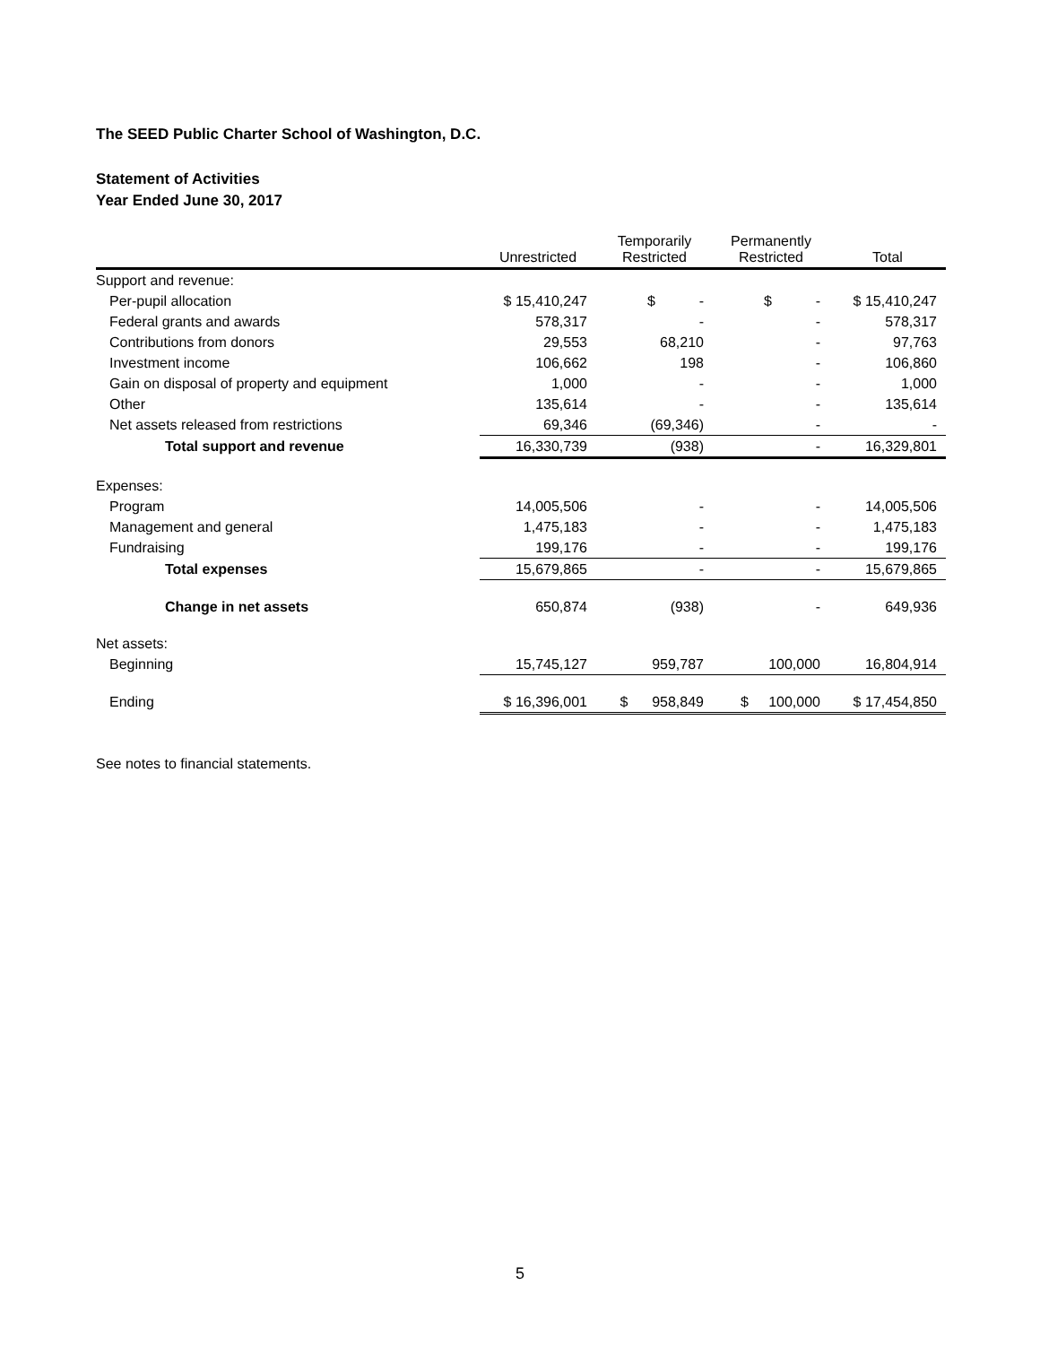The SEED Public Charter School of Washington, D.C.
Statement of Activities
Year Ended June 30, 2017
| | Unrestricted | Temporarily Restricted | Permanently Restricted | Total |
| --- | --- | --- | --- | --- |
| Support and revenue: | | | | |
| Per-pupil allocation | $ 15,410,247 | $ - | $ - | $ 15,410,247 |
| Federal grants and awards | 578,317 | - | - | 578,317 |
| Contributions from donors | 29,553 | 68,210 | - | 97,763 |
| Investment income | 106,662 | 198 | - | 106,860 |
| Gain on disposal of property and equipment | 1,000 | - | - | 1,000 |
| Other | 135,614 | - | - | 135,614 |
| Net assets released from restrictions | 69,346 | (69,346) | - | - |
| Total support and revenue | 16,330,739 | (938) | - | 16,329,801 |
| Expenses: | | | | |
| Program | 14,005,506 | - | - | 14,005,506 |
| Management and general | 1,475,183 | - | - | 1,475,183 |
| Fundraising | 199,176 | - | - | 199,176 |
| Total expenses | 15,679,865 | - | - | 15,679,865 |
| Change in net assets | 650,874 | (938) | - | 649,936 |
| Net assets: | | | | |
| Beginning | 15,745,127 | 959,787 | 100,000 | 16,804,914 |
| Ending | $ 16,396,001 | $ 958,849 | $ 100,000 | $ 17,454,850 |
See notes to financial statements.
5